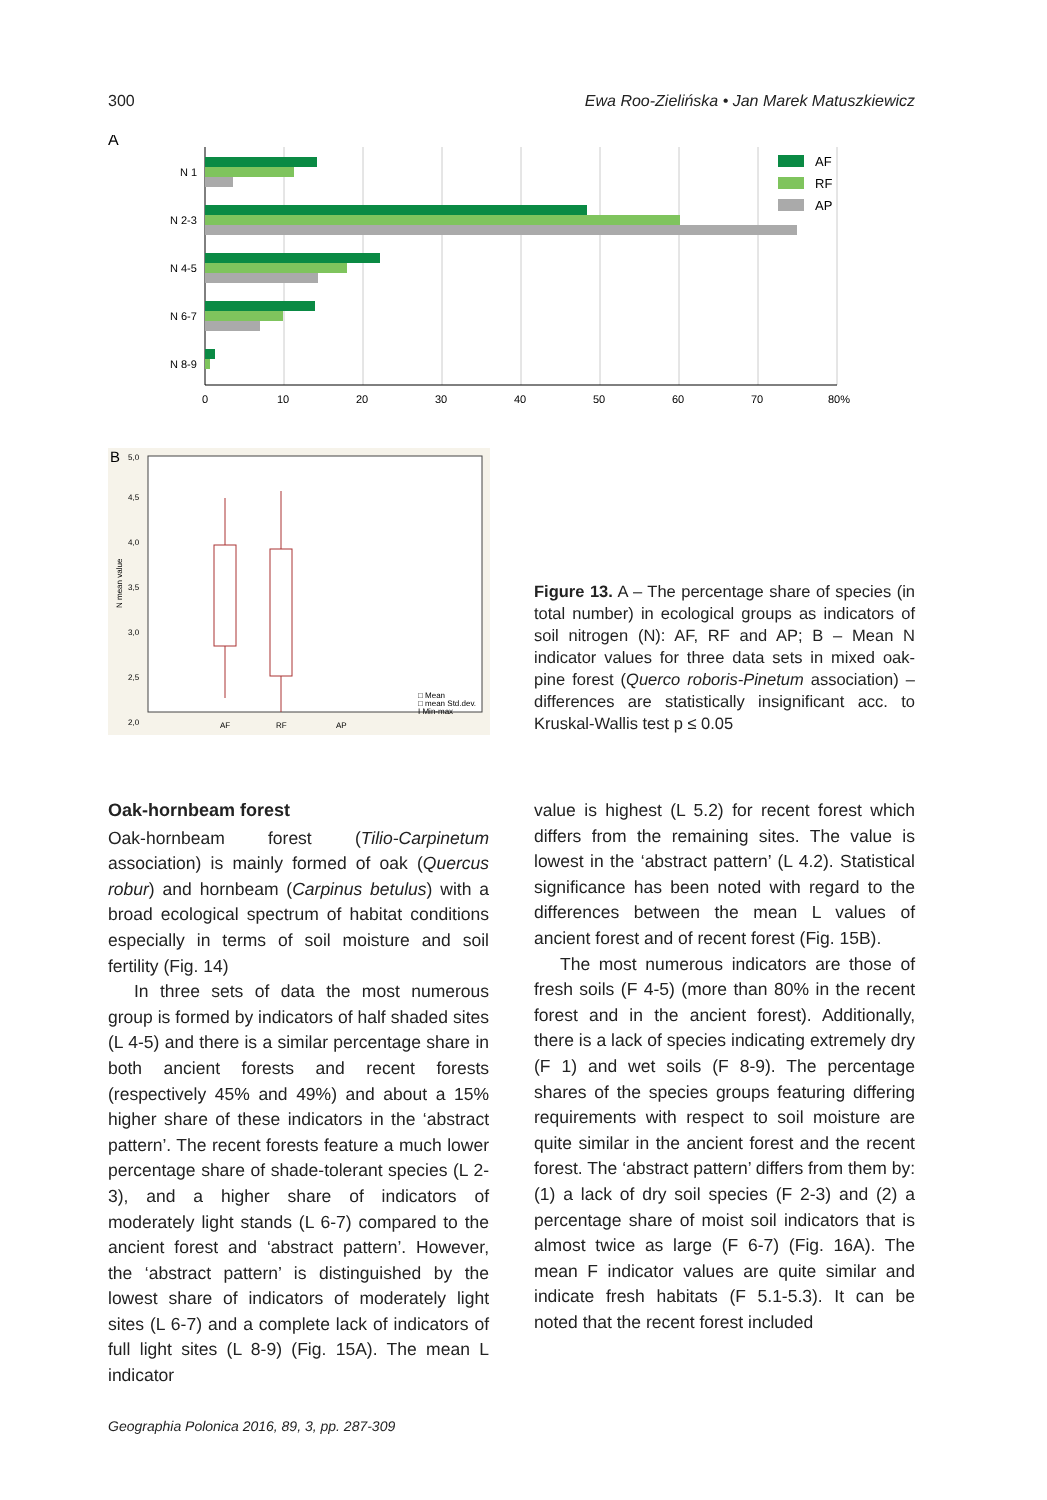300 Ewa Roo-Zielińska • Jan Marek Matuszkiewicz
A
N 1
N 2-3
N 4-5
N 6-7
N 8-9
0
10
20
30
40
50
60
70
80%
AF
RF
AP
B
5,0
4,5
4,0
3,5
3,0
2,5
2,0
N mean value
AF
RF
AP
□ Mean
□ mean Std.dev.
I Min-max
Figure 13. A – The percentage share of species (in total number) in ecological groups as indicators of soil nitrogen (N): AF, RF and AP; B – Mean N indicator values for three data sets in mixed oak-pine forest (Querco roboris-Pinetum association) – differences are statistically insignificant acc. to Kruskal-Wallis test p ≤ 0.05
Oak-hornbeam forest
Oak-hornbeam forest (Tilio-Carpinetum association) is mainly formed of oak (Quercus robur) and hornbeam (Carpinus betulus) with a broad ecological spectrum of habitat conditions especially in terms of soil moisture and soil fertility (Fig. 14)
In three sets of data the most numerous group is formed by indicators of half shaded sites (L 4-5) and there is a similar percentage share in both ancient forests and recent forests (respectively 45% and 49%) and about a 15% higher share of these indicators in the ‘abstract pattern’. The recent forests feature a much lower percentage share of shade-tolerant species (L 2-3), and a higher share of indicators of moderately light stands (L 6-7) compared to the ancient forest and ‘abstract pattern’. However, the ‘abstract pattern’ is distinguished by the lowest share of indicators of moderately light sites (L 6-7) and a complete lack of indicators of full light sites (L 8-9) (Fig. 15A). The mean L indicator
value is highest (L 5.2) for recent forest which differs from the remaining sites. The value is lowest in the ‘abstract pattern’ (L 4.2). Statistical significance has been noted with regard to the differences between the mean L values of ancient forest and of recent forest (Fig. 15B).
The most numerous indicators are those of fresh soils (F 4-5) (more than 80% in the recent forest and in the ancient forest). Additionally, there is a lack of species indicating extremely dry (F 1) and wet soils (F 8-9). The percentage shares of the species groups featuring differing requirements with respect to soil moisture are quite similar in the ancient forest and the recent forest. The ‘abstract pattern’ differs from them by: (1) a lack of dry soil species (F 2-3) and (2) a percentage share of moist soil indicators that is almost twice as large (F 6-7) (Fig. 16A). The mean F indicator values are quite similar and indicate fresh habitats (F 5.1-5.3). It can be noted that the recent forest included
Geographia Polonica 2016, 89, 3, pp. 287-309